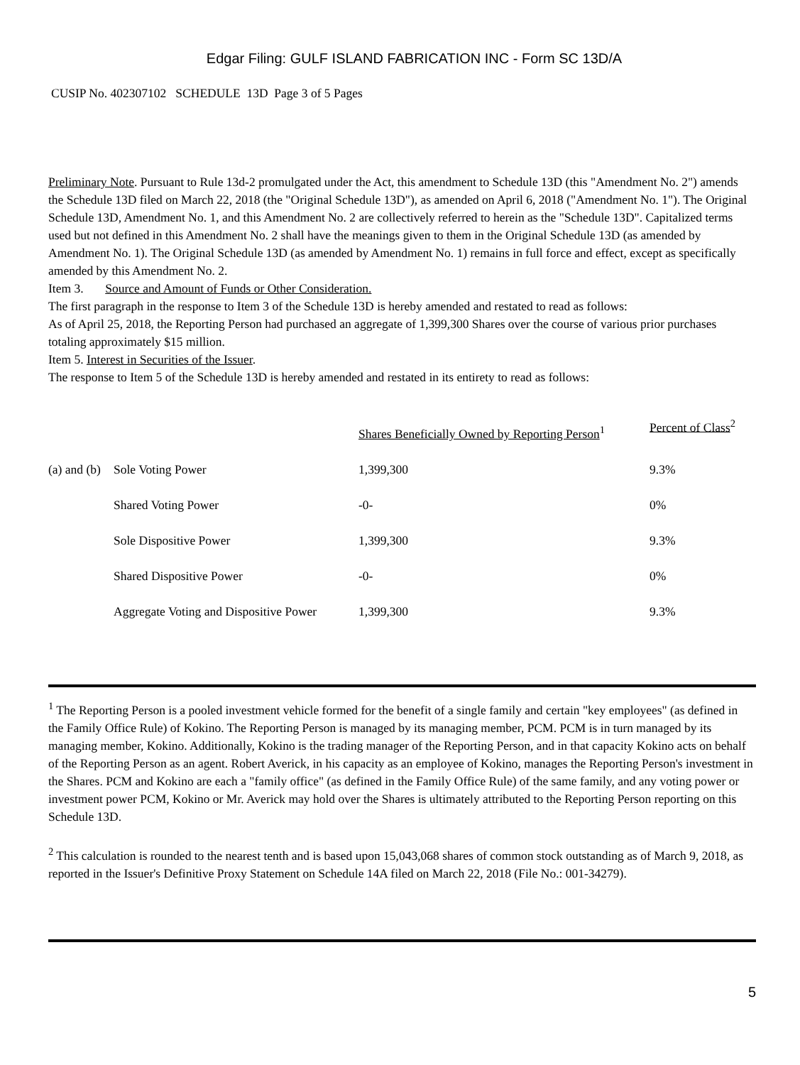Edgar Filing: GULF ISLAND FABRICATION INC - Form SC 13D/A
CUSIP No. 402307102 SCHEDULE 13D Page 3 of 5 Pages
Preliminary Note. Pursuant to Rule 13d-2 promulgated under the Act, this amendment to Schedule 13D (this "Amendment No. 2") amends the Schedule 13D filed on March 22, 2018 (the "Original Schedule 13D"), as amended on April 6, 2018 ("Amendment No. 1"). The Original Schedule 13D, Amendment No. 1, and this Amendment No. 2 are collectively referred to herein as the "Schedule 13D". Capitalized terms used but not defined in this Amendment No. 2 shall have the meanings given to them in the Original Schedule 13D (as amended by Amendment No. 1). The Original Schedule 13D (as amended by Amendment No. 1) remains in full force and effect, except as specifically amended by this Amendment No. 2.
Item 3. Source and Amount of Funds or Other Consideration.
The first paragraph in the response to Item 3 of the Schedule 13D is hereby amended and restated to read as follows:
As of April 25, 2018, the Reporting Person had purchased an aggregate of 1,399,300 Shares over the course of various prior purchases totaling approximately $15 million.
Item 5. Interest in Securities of the Issuer.
The response to Item 5 of the Schedule 13D is hereby amended and restated in its entirety to read as follows:
| | | Shares Beneficially Owned by Reporting Person<sup>1</sup> | Percent of Class<sup>2</sup> |
| (a) and (b) | Sole Voting Power | 1,399,300 | 9.3% |
| | Shared Voting Power | -0- | 0% |
| | Sole Dispositive Power | 1,399,300 | 9.3% |
| | Shared Dispositive Power | -0- | 0% |
| | Aggregate Voting and Dispositive Power | 1,399,300 | 9.3% |
<sup>1</sup> The Reporting Person is a pooled investment vehicle formed for the benefit of a single family and certain "key employees" (as defined in the Family Office Rule) of Kokino. The Reporting Person is managed by its managing member, PCM. PCM is in turn managed by its managing member, Kokino. Additionally, Kokino is the trading manager of the Reporting Person, and in that capacity Kokino acts on behalf of the Reporting Person as an agent. Robert Averick, in his capacity as an employee of Kokino, manages the Reporting Person's investment in the Shares. PCM and Kokino are each a "family office" (as defined in the Family Office Rule) of the same family, and any voting power or investment power PCM, Kokino or Mr. Averick may hold over the Shares is ultimately attributed to the Reporting Person reporting on this Schedule 13D.
<sup>2</sup> This calculation is rounded to the nearest tenth and is based upon 15,043,068 shares of common stock outstanding as of March 9, 2018, as reported in the Issuer's Definitive Proxy Statement on Schedule 14A filed on March 22, 2018 (File No.: 001-34279).
5